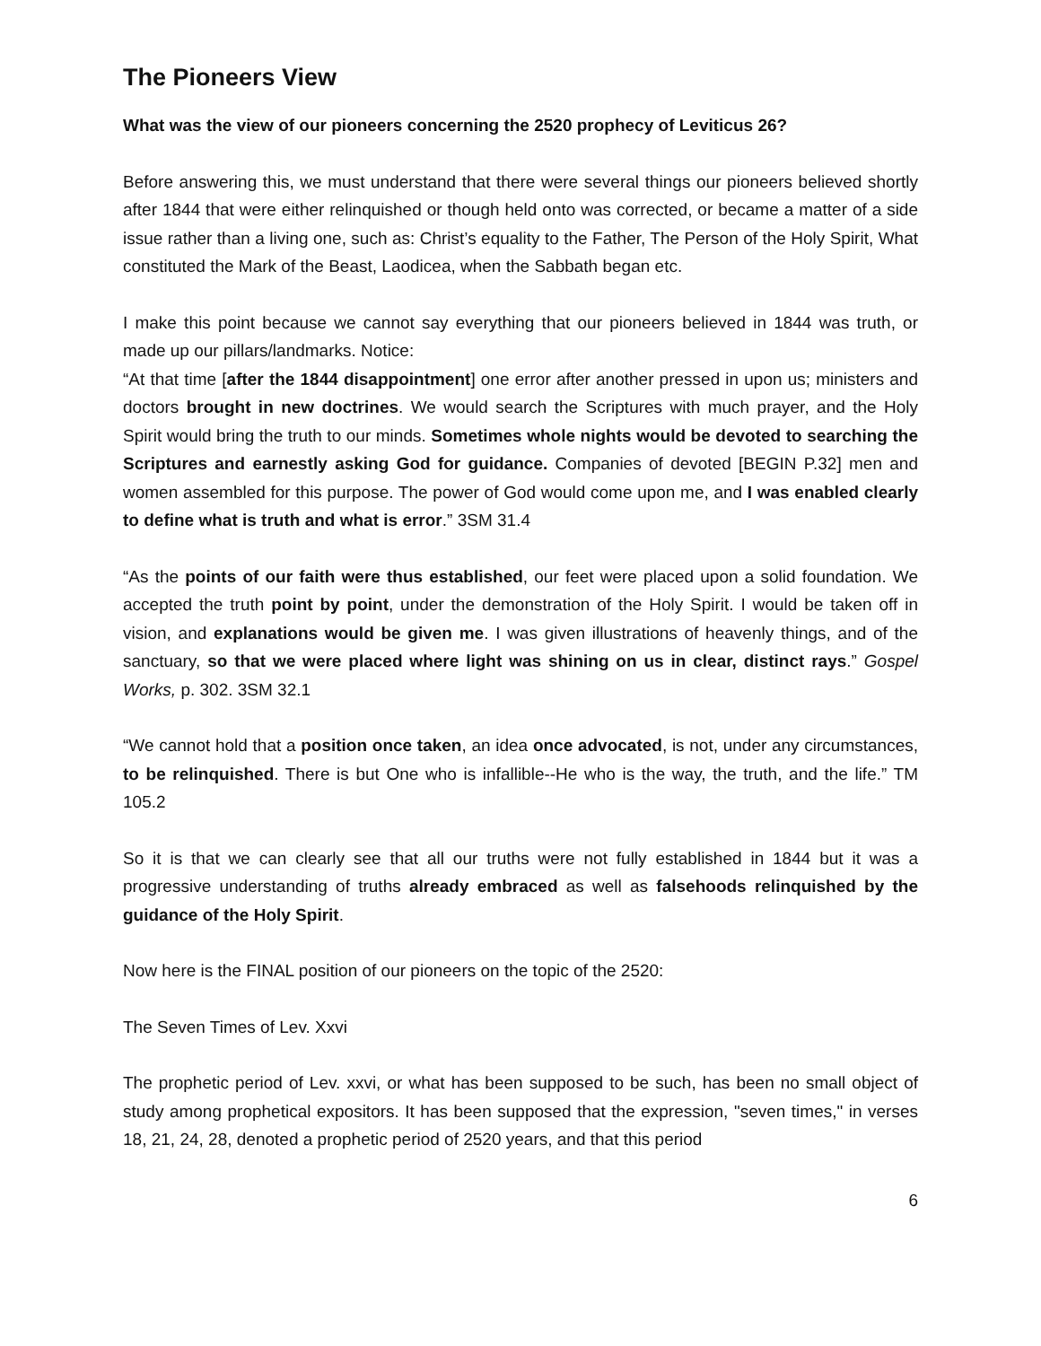The Pioneers View
What was the view of our pioneers concerning the 2520 prophecy of Leviticus 26?
Before answering this, we must understand that there were several things our pioneers believed shortly after 1844 that were either relinquished or though held onto was corrected, or became a matter of a side issue rather than a living one, such as: Christ’s equality to the Father, The Person of the Holy Spirit, What constituted the Mark of the Beast, Laodicea, when the Sabbath began etc.
I make this point because we cannot say everything that our pioneers believed in 1844 was truth, or made up our pillars/landmarks. Notice:
“At that time [after the 1844 disappointment] one error after another pressed in upon us; ministers and doctors brought in new doctrines. We would search the Scriptures with much prayer, and the Holy Spirit would bring the truth to our minds. Sometimes whole nights would be devoted to searching the Scriptures and earnestly asking God for guidance. Companies of devoted [BEGIN P.32] men and women assembled for this purpose. The power of God would come upon me, and I was enabled clearly to define what is truth and what is error.” 3SM 31.4
“As the points of our faith were thus established, our feet were placed upon a solid foundation. We accepted the truth point by point, under the demonstration of the Holy Spirit. I would be taken off in vision, and explanations would be given me. I was given illustrations of heavenly things, and of the sanctuary, so that we were placed where light was shining on us in clear, distinct rays.” Gospel Works, p. 302. 3SM 32.1
“We cannot hold that a position once taken, an idea once advocated, is not, under any circumstances, to be relinquished. There is but One who is infallible--He who is the way, the truth, and the life.” TM 105.2
So it is that we can clearly see that all our truths were not fully established in 1844 but it was a progressive understanding of truths already embraced as well as falsehoods relinquished by the guidance of the Holy Spirit.
Now here is the FINAL position of our pioneers on the topic of the 2520:
The Seven Times of Lev. Xxvi
The prophetic period of Lev. xxvi, or what has been supposed to be such, has been no small object of study among prophetical expositors. It has been supposed that the expression, "seven times," in verses 18, 21, 24, 28, denoted a prophetic period of 2520 years, and that this period
6